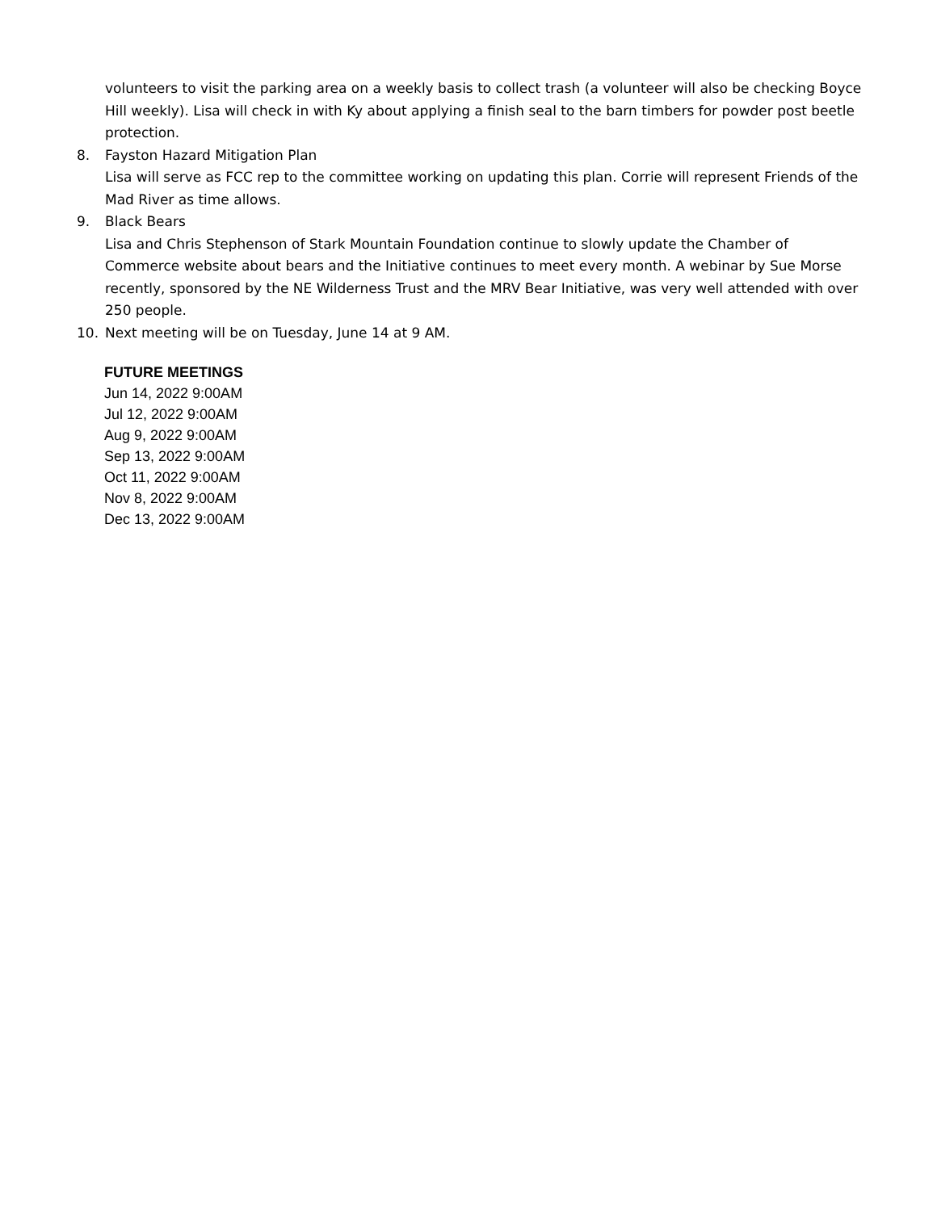volunteers to visit the parking area on a weekly basis to collect trash (a volunteer will also be checking Boyce Hill weekly). Lisa will check in with Ky about applying a finish seal to the barn timbers for powder post beetle protection.
8. Fayston Hazard Mitigation Plan
Lisa will serve as FCC rep to the committee working on updating this plan. Corrie will represent Friends of the Mad River as time allows.
9. Black Bears
Lisa and Chris Stephenson of Stark Mountain Foundation continue to slowly update the Chamber of Commerce website about bears and the Initiative continues to meet every month. A webinar by Sue Morse recently, sponsored by the NE Wilderness Trust and the MRV Bear Initiative, was very well attended with over 250 people.
10. Next meeting will be on Tuesday, June 14 at 9 AM.
FUTURE MEETINGS
Jun 14, 2022 9:00AM
Jul 12, 2022 9:00AM
Aug 9, 2022 9:00AM
Sep 13, 2022 9:00AM
Oct 11, 2022 9:00AM
Nov 8, 2022 9:00AM
Dec 13, 2022 9:00AM